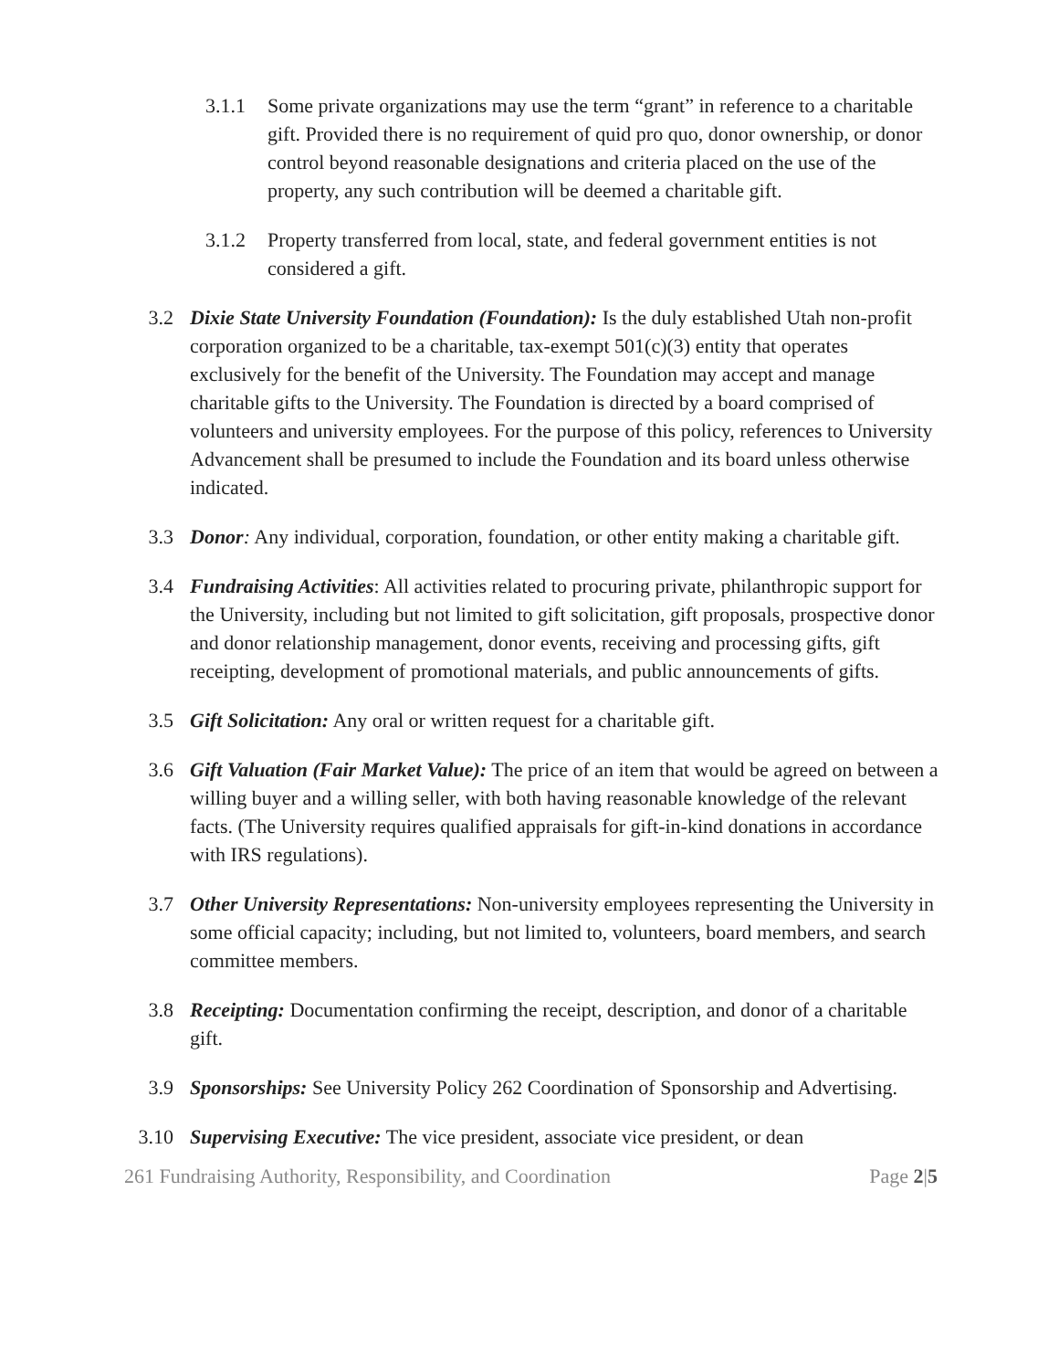3.1.1 Some private organizations may use the term “grant” in reference to a charitable gift. Provided there is no requirement of quid pro quo, donor ownership, or donor control beyond reasonable designations and criteria placed on the use of the property, any such contribution will be deemed a charitable gift.
3.1.2 Property transferred from local, state, and federal government entities is not considered a gift.
3.2 Dixie State University Foundation (Foundation): Is the duly established Utah non-profit corporation organized to be a charitable, tax-exempt 501(c)(3) entity that operates exclusively for the benefit of the University. The Foundation may accept and manage charitable gifts to the University. The Foundation is directed by a board comprised of volunteers and university employees. For the purpose of this policy, references to University Advancement shall be presumed to include the Foundation and its board unless otherwise indicated.
3.3 Donor: Any individual, corporation, foundation, or other entity making a charitable gift.
3.4 Fundraising Activities: All activities related to procuring private, philanthropic support for the University, including but not limited to gift solicitation, gift proposals, prospective donor and donor relationship management, donor events, receiving and processing gifts, gift receipting, development of promotional materials, and public announcements of gifts.
3.5 Gift Solicitation: Any oral or written request for a charitable gift.
3.6 Gift Valuation (Fair Market Value): The price of an item that would be agreed on between a willing buyer and a willing seller, with both having reasonable knowledge of the relevant facts. (The University requires qualified appraisals for gift-in-kind donations in accordance with IRS regulations).
3.7 Other University Representations: Non-university employees representing the University in some official capacity; including, but not limited to, volunteers, board members, and search committee members.
3.8 Receipting: Documentation confirming the receipt, description, and donor of a charitable gift.
3.9 Sponsorships: See University Policy 262 Coordination of Sponsorship and Advertising.
3.10 Supervising Executive: The vice president, associate vice president, or dean
261 Fundraising Authority, Responsibility, and Coordination Page 2|5